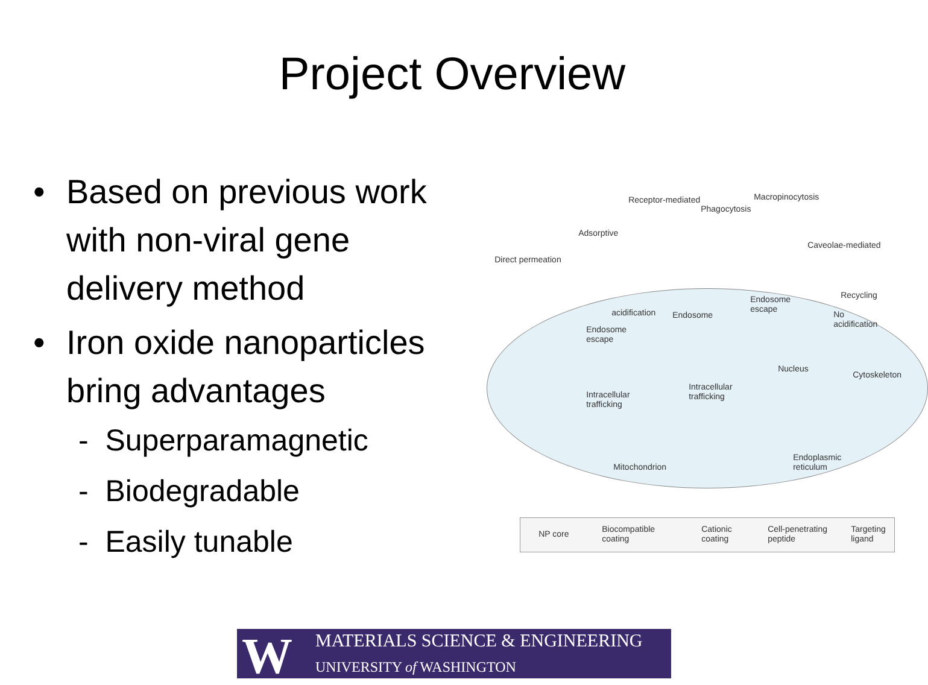Project Overview
• Based on previous work
with non-viral gene
delivery method
• Iron oxide nanoparticles
bring advantages
- Superparamagnetic
- Biodegradable
- Easily tunable
Receptor-mediated Macropinocytosis
Phagocytosis
Adsorptive
Caveolae-mediated
Direct permeation
acidification Endosome
Endosome
escape
Recycling
No
acidification Endosome
escape
Nucleus
Cytoskeleton
Intracellular
trafficking Intracellular
trafficking
Mitochondrion
Endoplasmic
reticulum
NP core Biocompatible
coating
Cationic
coating
Cell-penetrating
peptide
Targeting
ligand
W MATERIALS SCIENCE & ENGINEERING
UNIVERSITY of WASHINGTON